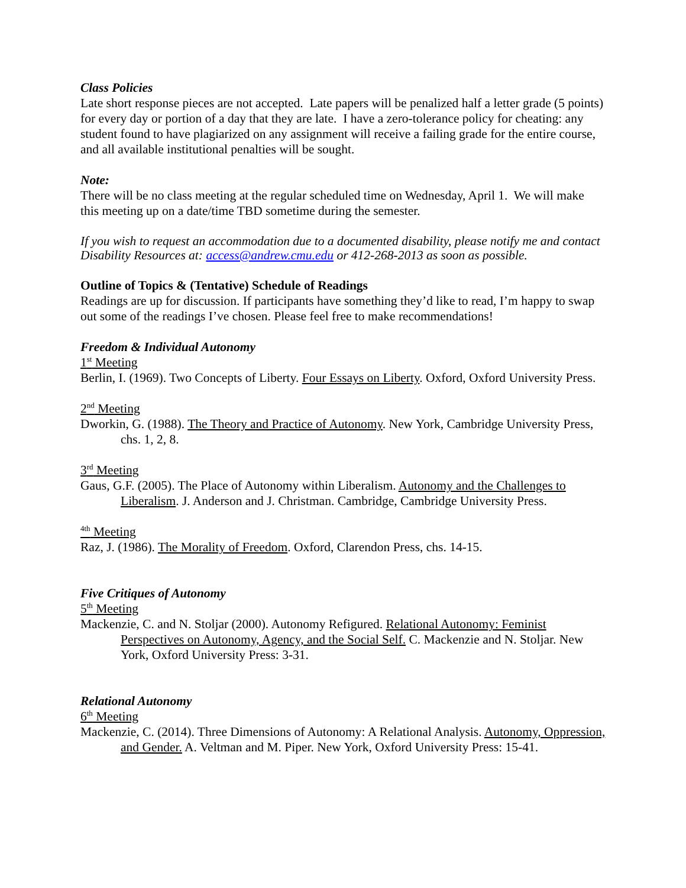Class Policies
Late short response pieces are not accepted. Late papers will be penalized half a letter grade (5 points) for every day or portion of a day that they are late. I have a zero-tolerance policy for cheating: any student found to have plagiarized on any assignment will receive a failing grade for the entire course, and all available institutional penalties will be sought.
Note:
There will be no class meeting at the regular scheduled time on Wednesday, April 1. We will make this meeting up on a date/time TBD sometime during the semester.
If you wish to request an accommodation due to a documented disability, please notify me and contact Disability Resources at: access@andrew.cmu.edu or 412-268-2013 as soon as possible.
Outline of Topics & (Tentative) Schedule of Readings
Readings are up for discussion. If participants have something they’d like to read, I’m happy to swap out some of the readings I’ve chosen. Please feel free to make recommendations!
Freedom & Individual Autonomy
1<sup>st</sup> Meeting
Berlin, I. (1969). Two Concepts of Liberty. Four Essays on Liberty. Oxford, Oxford University Press.
2<sup>nd</sup> Meeting
Dworkin, G. (1988). The Theory and Practice of Autonomy. New York, Cambridge University Press, chs. 1, 2, 8.
3<sup>rd</sup> Meeting
Gaus, G.F. (2005). The Place of Autonomy within Liberalism. Autonomy and the Challenges to Liberalism. J. Anderson and J. Christman. Cambridge, Cambridge University Press.
<sup>4th</sup> Meeting
Raz, J. (1986). The Morality of Freedom. Oxford, Clarendon Press, chs. 14-15.
Five Critiques of Autonomy
5<sup>th</sup> Meeting
Mackenzie, C. and N. Stoljar (2000). Autonomy Refigured. Relational Autonomy: Feminist Perspectives on Autonomy, Agency, and the Social Self. C. Mackenzie and N. Stoljar. New York, Oxford University Press: 3-31.
Relational Autonomy
6<sup>th</sup> Meeting
Mackenzie, C. (2014). Three Dimensions of Autonomy: A Relational Analysis. Autonomy, Oppression, and Gender. A. Veltman and M. Piper. New York, Oxford University Press: 15-41.